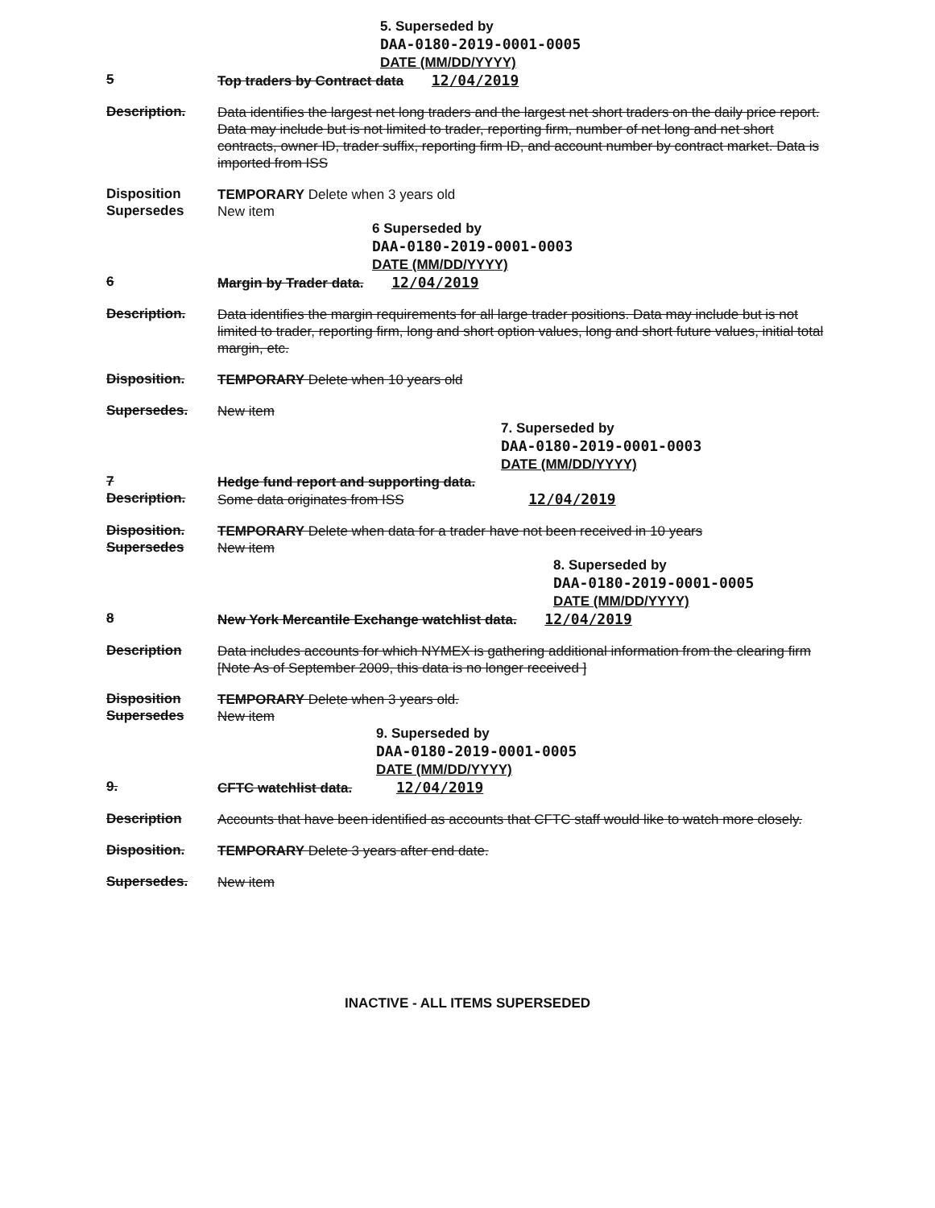5. Superseded by
DAA-0180-2019-0001-0005
DATE (MM/DD/YYYY)
5
Top traders by Contract data 12/04/2019
Description.
Data identifies the largest net long traders and the largest net short traders on the daily price report. Data may include but is not limited to trader, reporting firm, number of net long and net short contracts, owner ID, trader suffix, reporting firm ID, and account number by contract market. Data is imported from ISS
Disposition
TEMPORARY Delete when 3 years old
Supersedes
New item
6 Superseded by
DAA-0180-2019-0001-0003
DATE (MM/DD/YYYY)
6
Margin by Trader data. 12/04/2019
Description.
Data identifies the margin requirements for all large trader positions. Data may include but is not limited to trader, reporting firm, long and short option values, long and short future values, initial total margin, etc.
Disposition.
TEMPORARY Delete when 10 years old
Supersedes.
New item
7. Superseded by
DAA-0180-2019-0001-0003
DATE (MM/DD/YYYY)
7
Hedge fund report and supporting data.
Description.
Some data originates from ISS 12/04/2019
Disposition.
TEMPORARY Delete when data for a trader have not been received in 10 years
Supersedes
New item
8. Superseded by
DAA-0180-2019-0001-0005
DATE (MM/DD/YYYY)
8
New York Mercantile Exchange watchlist data. 12/04/2019
Description
Data includes accounts for which NYMEX is gathering additional information from the clearing firm [Note As of September 2009, this data is no longer received ]
Disposition
TEMPORARY Delete when 3 years old.
Supersedes
New item
9. Superseded by
DAA-0180-2019-0001-0005
DATE (MM/DD/YYYY)
9.
CFTC watchlist data. 12/04/2019
Description
Accounts that have been identified as accounts that CFTC staff would like to watch more closely.
Disposition.
TEMPORARY Delete 3 years after end date.
Supersedes.
New item
INACTIVE - ALL ITEMS SUPERSEDED